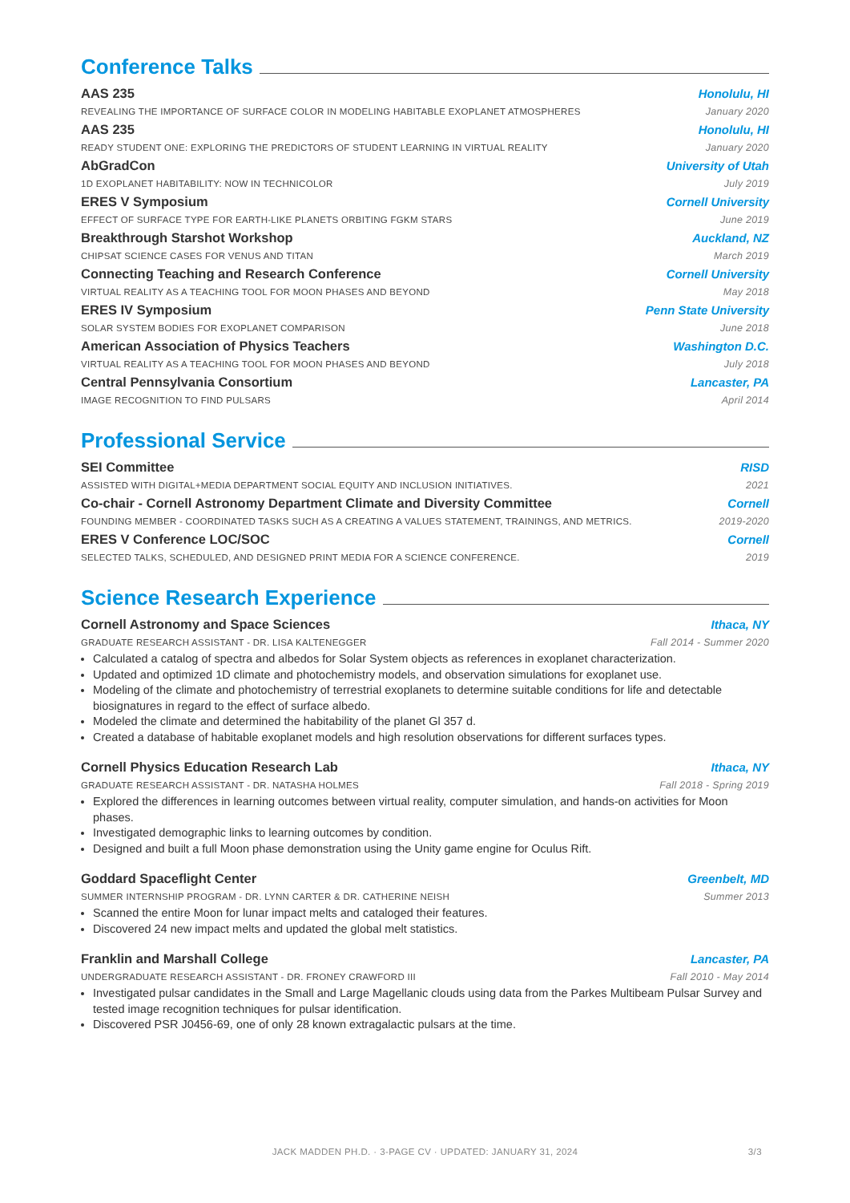Conference Talks
AAS 235 Honolulu, HI
REVEALING THE IMPORTANCE OF SURFACE COLOR IN MODELING HABITABLE EXOPLANET ATMOSPHERES January 2020
AAS 235 Honolulu, HI
READY STUDENT ONE: EXPLORING THE PREDICTORS OF STUDENT LEARNING IN VIRTUAL REALITY January 2020
AbGradCon University of Utah
1D EXOPLANET HABITABILITY: NOW IN TECHNICOLOR July 2019
ERES V Symposium Cornell University
EFFECT OF SURFACE TYPE FOR EARTH-LIKE PLANETS ORBITING FGKM STARS June 2019
Breakthrough Starshot Workshop Auckland, NZ
CHIPSAT SCIENCE CASES FOR VENUS AND TITAN March 2019
Connecting Teaching and Research Conference Cornell University
VIRTUAL REALITY AS A TEACHING TOOL FOR MOON PHASES AND BEYOND May 2018
ERES IV Symposium Penn State University
SOLAR SYSTEM BODIES FOR EXOPLANET COMPARISON June 2018
American Association of Physics Teachers Washington D.C.
VIRTUAL REALITY AS A TEACHING TOOL FOR MOON PHASES AND BEYOND July 2018
Central Pennsylvania Consortium Lancaster, PA
IMAGE RECOGNITION TO FIND PULSARS April 2014
Professional Service
SEI Committee RISD
ASSISTED WITH DIGITAL+MEDIA DEPARTMENT SOCIAL EQUITY AND INCLUSION INITIATIVES. 2021
Co-chair - Cornell Astronomy Department Climate and Diversity Committee Cornell
FOUNDING MEMBER - COORDINATED TASKS SUCH AS A CREATING A VALUES STATEMENT, TRAININGS, AND METRICS. 2019-2020
ERES V Conference LOC/SOC Cornell
SELECTED TALKS, SCHEDULED, AND DESIGNED PRINT MEDIA FOR A SCIENCE CONFERENCE. 2019
Science Research Experience
Cornell Astronomy and Space Sciences Ithaca, NY
GRADUATE RESEARCH ASSISTANT - DR. LISA KALTENEGGER Fall 2014 - Summer 2020
Calculated a catalog of spectra and albedos for Solar System objects as references in exoplanet characterization.
Updated and optimized 1D climate and photochemistry models, and observation simulations for exoplanet use.
Modeling of the climate and photochemistry of terrestrial exoplanets to determine suitable conditions for life and detectable biosignatures in regard to the effect of surface albedo.
Modeled the climate and determined the habitability of the planet Gl 357 d.
Created a database of habitable exoplanet models and high resolution observations for different surfaces types.
Cornell Physics Education Research Lab Ithaca, NY
GRADUATE RESEARCH ASSISTANT - DR. NATASHA HOLMES Fall 2018 - Spring 2019
Explored the differences in learning outcomes between virtual reality, computer simulation, and hands-on activities for Moon phases.
Investigated demographic links to learning outcomes by condition.
Designed and built a full Moon phase demonstration using the Unity game engine for Oculus Rift.
Goddard Spaceflight Center Greenbelt, MD
SUMMER INTERNSHIP PROGRAM - DR. LYNN CARTER & DR. CATHERINE NEISH Summer 2013
Scanned the entire Moon for lunar impact melts and cataloged their features.
Discovered 24 new impact melts and updated the global melt statistics.
Franklin and Marshall College Lancaster, PA
UNDERGRADUATE RESEARCH ASSISTANT - DR. FRONEY CRAWFORD III Fall 2010 - May 2014
Investigated pulsar candidates in the Small and Large Magellanic clouds using data from the Parkes Multibeam Pulsar Survey and tested image recognition techniques for pulsar identification.
Discovered PSR J0456-69, one of only 28 known extragalactic pulsars at the time.
JACK MADDEN PH.D. · 3-PAGE CV · UPDATED: JANUARY 31, 2024 3/3